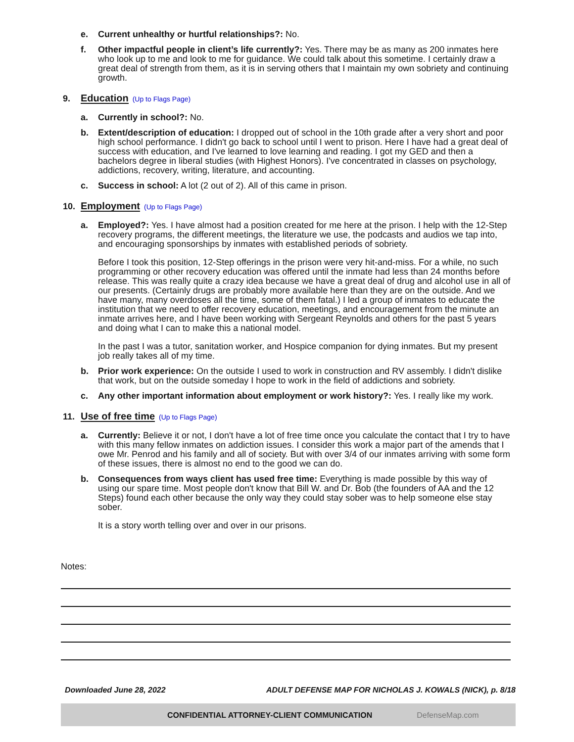e. Current unhealthy or hurtful relationships?: No.
f. Other impactful people in client’s life currently?: Yes. There may be as many as 200 inmates here who look up to me and look to me for guidance. We could talk about this sometime. I certainly draw a great deal of strength from them, as it is in serving others that I maintain my own sobriety and continuing growth.
9. Education
(Up to Flags Page)
a. Currently in school?: No.
b. Extent/description of education: I dropped out of school in the 10th grade after a very short and poor high school performance. I didn't go back to school until I went to prison. Here I have had a great deal of success with education, and I've learned to love learning and reading. I got my GED and then a bachelors degree in liberal studies (with Highest Honors). I've concentrated in classes on psychology, addictions, recovery, writing, literature, and accounting.
c. Success in school: A lot (2 out of 2). All of this came in prison.
10. Employment
(Up to Flags Page)
a. Employed?: Yes. I have almost had a position created for me here at the prison. I help with the 12-Step recovery programs, the different meetings, the literature we use, the podcasts and audios we tap into, and encouraging sponsorships by inmates with established periods of sobriety.
Before I took this position, 12-Step offerings in the prison were very hit-and-miss. For a while, no such programming or other recovery education was offered until the inmate had less than 24 months before release. This was really quite a crazy idea because we have a great deal of drug and alcohol use in all of our presents. (Certainly drugs are probably more available here than they are on the outside. And we have many, many overdoses all the time, some of them fatal.) I led a group of inmates to educate the institution that we need to offer recovery education, meetings, and encouragement from the minute an inmate arrives here, and I have been working with Sergeant Reynolds and others for the past 5 years and doing what I can to make this a national model.
In the past I was a tutor, sanitation worker, and Hospice companion for dying inmates. But my present job really takes all of my time.
b. Prior work experience: On the outside I used to work in construction and RV assembly. I didn't dislike that work, but on the outside someday I hope to work in the field of addictions and sobriety.
c. Any other important information about employment or work history?: Yes. I really like my work.
11. Use of free time
(Up to Flags Page)
a. Currently: Believe it or not, I don't have a lot of free time once you calculate the contact that I try to have with this many fellow inmates on addiction issues. I consider this work a major part of the amends that I owe Mr. Penrod and his family and all of society. But with over 3/4 of our inmates arriving with some form of these issues, there is almost no end to the good we can do.
b. Consequences from ways client has used free time: Everything is made possible by this way of using our spare time. Most people don't know that Bill W. and Dr. Bob (the founders of AA and the 12 Steps) found each other because the only way they could stay sober was to help someone else stay sober.
It is a story worth telling over and over in our prisons.
Notes:
Downloaded June 28, 2022 ADULT DEFENSE MAP FOR NICHOLAS J. KOWALS (NICK), p. 8/18
CONFIDENTIAL ATTORNEY-CLIENT COMMUNICATION DefenseMap.com